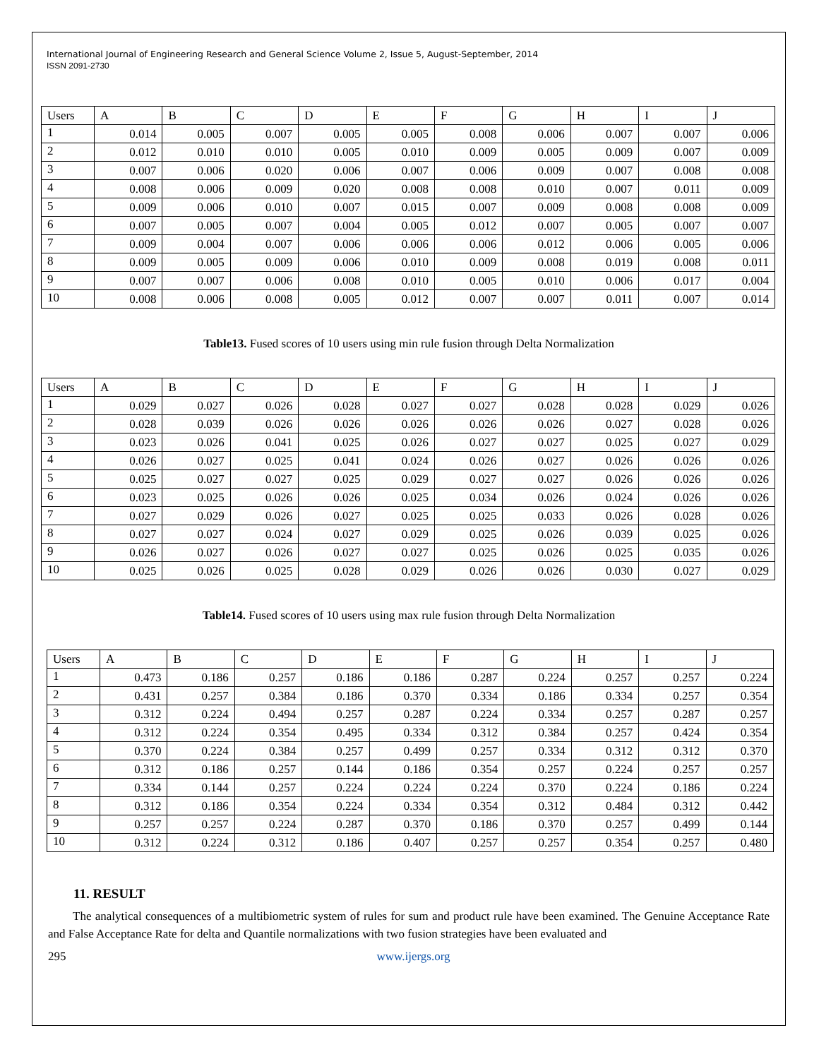International Journal of Engineering Research and General Science Volume 2, Issue 5, August-September, 2014
ISSN 2091-2730
| Users | A | B | C | D | E | F | G | H | I | J |
| --- | --- | --- | --- | --- | --- | --- | --- | --- | --- | --- |
| 1 | 0.014 | 0.005 | 0.007 | 0.005 | 0.005 | 0.008 | 0.006 | 0.007 | 0.007 | 0.006 |
| 2 | 0.012 | 0.010 | 0.010 | 0.005 | 0.010 | 0.009 | 0.005 | 0.009 | 0.007 | 0.009 |
| 3 | 0.007 | 0.006 | 0.020 | 0.006 | 0.007 | 0.006 | 0.009 | 0.007 | 0.008 | 0.008 |
| 4 | 0.008 | 0.006 | 0.009 | 0.020 | 0.008 | 0.008 | 0.010 | 0.007 | 0.011 | 0.009 |
| 5 | 0.009 | 0.006 | 0.010 | 0.007 | 0.015 | 0.007 | 0.009 | 0.008 | 0.008 | 0.009 |
| 6 | 0.007 | 0.005 | 0.007 | 0.004 | 0.005 | 0.012 | 0.007 | 0.005 | 0.007 | 0.007 |
| 7 | 0.009 | 0.004 | 0.007 | 0.006 | 0.006 | 0.006 | 0.012 | 0.006 | 0.005 | 0.006 |
| 8 | 0.009 | 0.005 | 0.009 | 0.006 | 0.010 | 0.009 | 0.008 | 0.019 | 0.008 | 0.011 |
| 9 | 0.007 | 0.007 | 0.006 | 0.008 | 0.010 | 0.005 | 0.010 | 0.006 | 0.017 | 0.004 |
| 10 | 0.008 | 0.006 | 0.008 | 0.005 | 0.012 | 0.007 | 0.007 | 0.011 | 0.007 | 0.014 |
Table13. Fused scores of 10 users using min rule fusion through Delta Normalization
| Users | A | B | C | D | E | F | G | H | I | J |
| --- | --- | --- | --- | --- | --- | --- | --- | --- | --- | --- |
| 1 | 0.029 | 0.027 | 0.026 | 0.028 | 0.027 | 0.027 | 0.028 | 0.028 | 0.029 | 0.026 |
| 2 | 0.028 | 0.039 | 0.026 | 0.026 | 0.026 | 0.026 | 0.026 | 0.027 | 0.028 | 0.026 |
| 3 | 0.023 | 0.026 | 0.041 | 0.025 | 0.026 | 0.027 | 0.027 | 0.025 | 0.027 | 0.029 |
| 4 | 0.026 | 0.027 | 0.025 | 0.041 | 0.024 | 0.026 | 0.027 | 0.026 | 0.026 | 0.026 |
| 5 | 0.025 | 0.027 | 0.027 | 0.025 | 0.029 | 0.027 | 0.027 | 0.026 | 0.026 | 0.026 |
| 6 | 0.023 | 0.025 | 0.026 | 0.026 | 0.025 | 0.034 | 0.026 | 0.024 | 0.026 | 0.026 |
| 7 | 0.027 | 0.029 | 0.026 | 0.027 | 0.025 | 0.025 | 0.033 | 0.026 | 0.028 | 0.026 |
| 8 | 0.027 | 0.027 | 0.024 | 0.027 | 0.029 | 0.025 | 0.026 | 0.039 | 0.025 | 0.026 |
| 9 | 0.026 | 0.027 | 0.026 | 0.027 | 0.027 | 0.025 | 0.026 | 0.025 | 0.035 | 0.026 |
| 10 | 0.025 | 0.026 | 0.025 | 0.028 | 0.029 | 0.026 | 0.026 | 0.030 | 0.027 | 0.029 |
Table14. Fused scores of 10 users using max rule fusion through Delta Normalization
| Users | A | B | C | D | E | F | G | H | I | J |
| --- | --- | --- | --- | --- | --- | --- | --- | --- | --- | --- |
| 1 | 0.473 | 0.186 | 0.257 | 0.186 | 0.186 | 0.287 | 0.224 | 0.257 | 0.257 | 0.224 |
| 2 | 0.431 | 0.257 | 0.384 | 0.186 | 0.370 | 0.334 | 0.186 | 0.334 | 0.257 | 0.354 |
| 3 | 0.312 | 0.224 | 0.494 | 0.257 | 0.287 | 0.224 | 0.334 | 0.257 | 0.287 | 0.257 |
| 4 | 0.312 | 0.224 | 0.354 | 0.495 | 0.334 | 0.312 | 0.384 | 0.257 | 0.424 | 0.354 |
| 5 | 0.370 | 0.224 | 0.384 | 0.257 | 0.499 | 0.257 | 0.334 | 0.312 | 0.312 | 0.370 |
| 6 | 0.312 | 0.186 | 0.257 | 0.144 | 0.186 | 0.354 | 0.257 | 0.224 | 0.257 | 0.257 |
| 7 | 0.334 | 0.144 | 0.257 | 0.224 | 0.224 | 0.224 | 0.370 | 0.224 | 0.186 | 0.224 |
| 8 | 0.312 | 0.186 | 0.354 | 0.224 | 0.334 | 0.354 | 0.312 | 0.484 | 0.312 | 0.442 |
| 9 | 0.257 | 0.257 | 0.224 | 0.287 | 0.370 | 0.186 | 0.370 | 0.257 | 0.499 | 0.144 |
| 10 | 0.312 | 0.224 | 0.312 | 0.186 | 0.407 | 0.257 | 0.257 | 0.354 | 0.257 | 0.480 |
11. RESULT
The analytical consequences of a multibiometric system of rules for sum and product rule have been examined. The Genuine Acceptance Rate and False Acceptance Rate for delta and Quantile normalizations with two fusion strategies have been evaluated and
295 www.ijergs.org